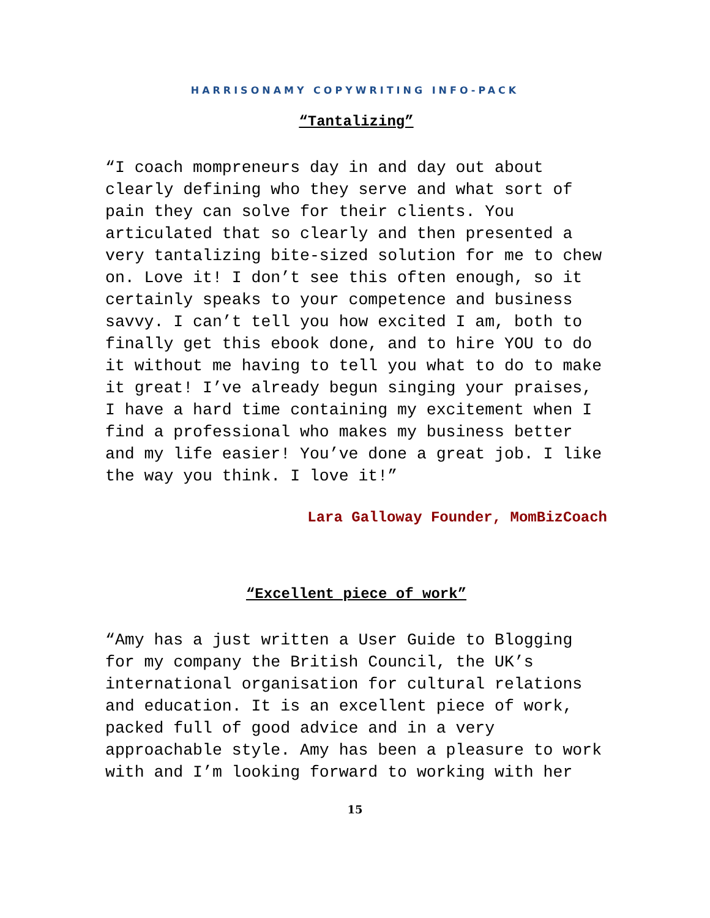HARRISONAMY COPYWRITING INFO-PACK
“Tantalizing”
“I coach mompreneurs day in and day out about clearly defining who they serve and what sort of pain they can solve for their clients. You articulated that so clearly and then presented a very tantalizing bite-sized solution for me to chew on. Love it! I don’t see this often enough, so it certainly speaks to your competence and business savvy. I can’t tell you how excited I am, both to finally get this ebook done, and to hire YOU to do it without me having to tell you what to do to make it great! I’ve already begun singing your praises, I have a hard time containing my excitement when I find a professional who makes my business better and my life easier! You’ve done a great job. I like the way you think. I love it!”
Lara Galloway Founder, MomBizCoach
“Excellent piece of work”
“Amy has a just written a User Guide to Blogging for my company the British Council, the UK’s international organisation for cultural relations and education. It is an excellent piece of work, packed full of good advice and in a very approachable style. Amy has been a pleasure to work with and I’m looking forward to working with her
15